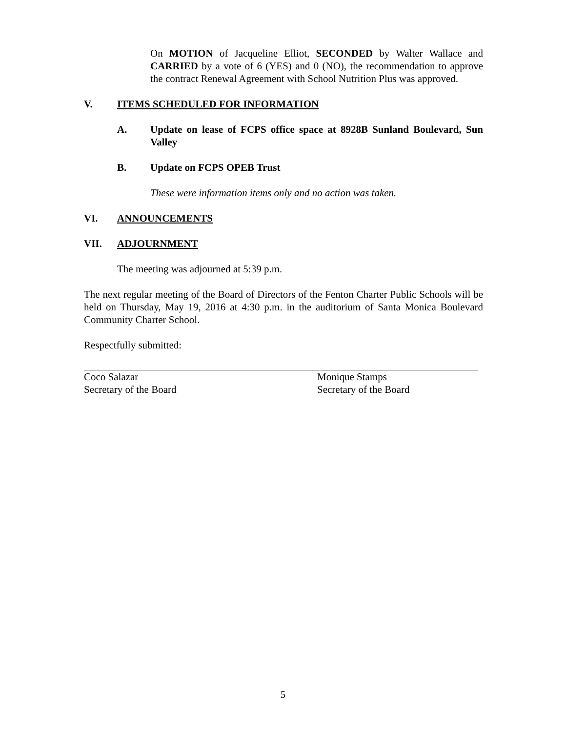On MOTION of Jacqueline Elliot, SECONDED by Walter Wallace and CARRIED by a vote of 6 (YES) and 0 (NO), the recommendation to approve the contract Renewal Agreement with School Nutrition Plus was approved.
V. ITEMS SCHEDULED FOR INFORMATION
A. Update on lease of FCPS office space at 8928B Sunland Boulevard, Sun Valley
B. Update on FCPS OPEB Trust
These were information items only and no action was taken.
VI. ANNOUNCEMENTS
VII. ADJOURNMENT
The meeting was adjourned at 5:39 p.m.
The next regular meeting of the Board of Directors of the Fenton Charter Public Schools will be held on Thursday, May 19, 2016 at 4:30 p.m. in the auditorium of Santa Monica Boulevard Community Charter School.
Respectfully submitted:
Coco Salazar
Secretary of the Board
Monique Stamps
Secretary of the Board
5